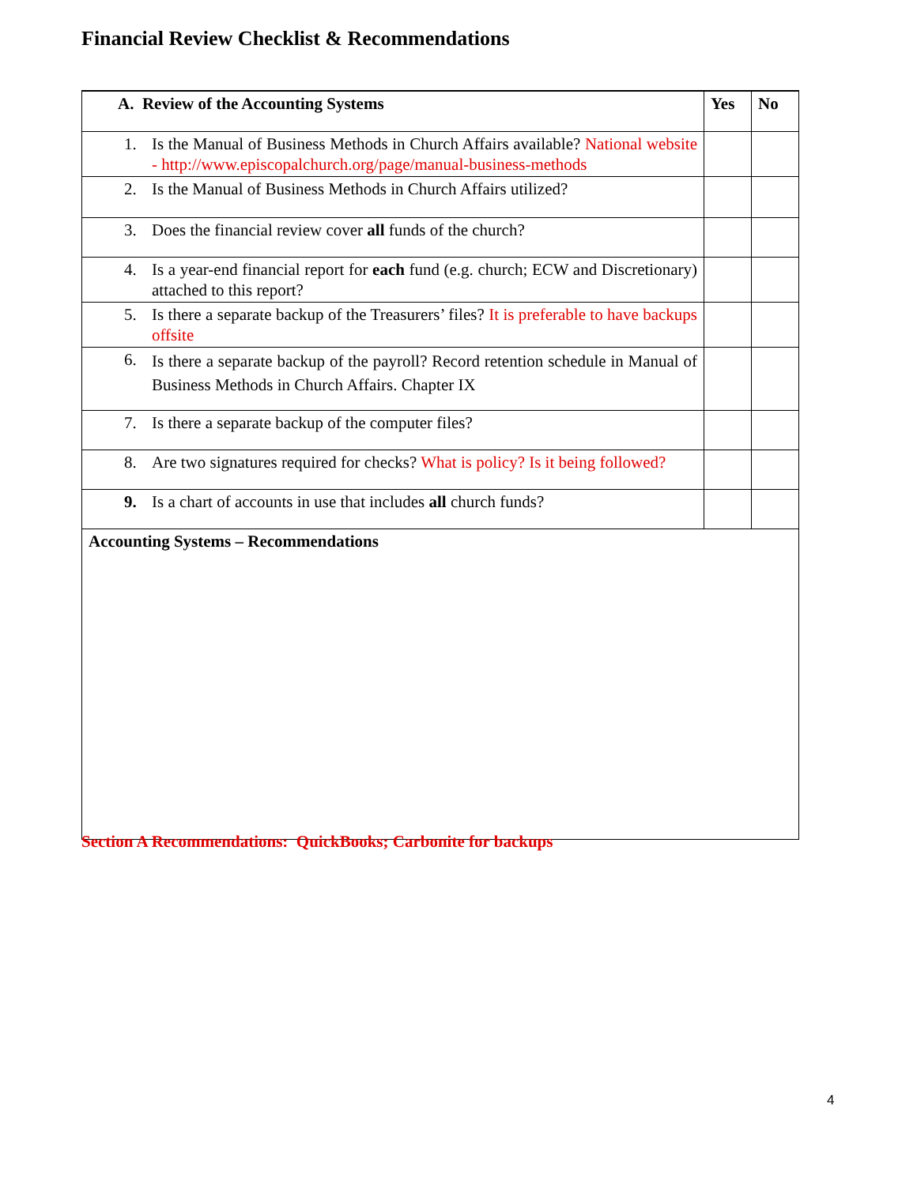Financial Review Checklist & Recommendations
| A. Review of the Accounting Systems | Yes | No |
| --- | --- | --- |
| 1. Is the Manual of Business Methods in Church Affairs available? National website - http://www.episcopalchurch.org/page/manual-business-methods | | |
| 2. Is the Manual of Business Methods in Church Affairs utilized? | | |
| 3. Does the financial review cover all funds of the church? | | |
| 4. Is a year-end financial report for each fund (e.g. church; ECW and Discretionary) attached to this report? | | |
| 5. Is there a separate backup of the Treasurers’ files? It is preferable to have backups offsite | | |
| 6. Is there a separate backup of the payroll? Record retention schedule in Manual of Business Methods in Church Affairs. Chapter IX | | |
| 7. Is there a separate backup of the computer files? | | |
| 8. Are two signatures required for checks? What is policy? Is it being followed? | | |
| 9. Is a chart of accounts in use that includes all church funds? | | |
| Accounting Systems – Recommendations | | |
Section A Recommendations: QuickBooks; Carbonite for backups
4